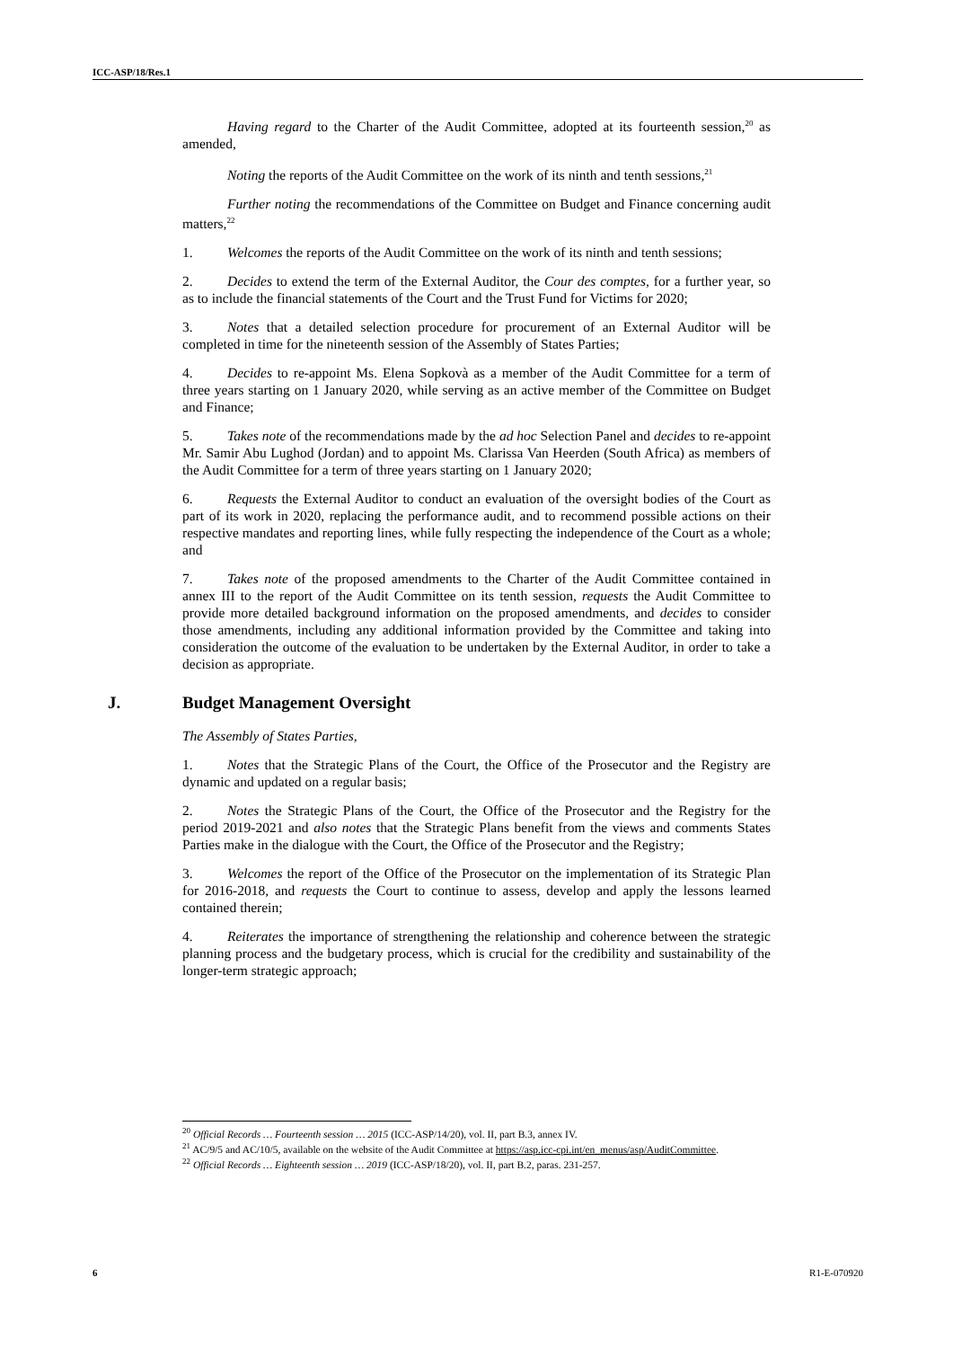ICC-ASP/18/Res.1
Having regard to the Charter of the Audit Committee, adopted at its fourteenth session,<sup>20</sup> as amended,
Noting the reports of the Audit Committee on the work of its ninth and tenth sessions,<sup>21</sup>
Further noting the recommendations of the Committee on Budget and Finance concerning audit matters,<sup>22</sup>
1. Welcomes the reports of the Audit Committee on the work of its ninth and tenth sessions;
2. Decides to extend the term of the External Auditor, the Cour des comptes, for a further year, so as to include the financial statements of the Court and the Trust Fund for Victims for 2020;
3. Notes that a detailed selection procedure for procurement of an External Auditor will be completed in time for the nineteenth session of the Assembly of States Parties;
4. Decides to re-appoint Ms. Elena Sopkovà as a member of the Audit Committee for a term of three years starting on 1 January 2020, while serving as an active member of the Committee on Budget and Finance;
5. Takes note of the recommendations made by the ad hoc Selection Panel and decides to re-appoint Mr. Samir Abu Lughod (Jordan) and to appoint Ms. Clarissa Van Heerden (South Africa) as members of the Audit Committee for a term of three years starting on 1 January 2020;
6. Requests the External Auditor to conduct an evaluation of the oversight bodies of the Court as part of its work in 2020, replacing the performance audit, and to recommend possible actions on their respective mandates and reporting lines, while fully respecting the independence of the Court as a whole; and
7. Takes note of the proposed amendments to the Charter of the Audit Committee contained in annex III to the report of the Audit Committee on its tenth session, requests the Audit Committee to provide more detailed background information on the proposed amendments, and decides to consider those amendments, including any additional information provided by the Committee and taking into consideration the outcome of the evaluation to be undertaken by the External Auditor, in order to take a decision as appropriate.
J. Budget Management Oversight
The Assembly of States Parties,
1. Notes that the Strategic Plans of the Court, the Office of the Prosecutor and the Registry are dynamic and updated on a regular basis;
2. Notes the Strategic Plans of the Court, the Office of the Prosecutor and the Registry for the period 2019-2021 and also notes that the Strategic Plans benefit from the views and comments States Parties make in the dialogue with the Court, the Office of the Prosecutor and the Registry;
3. Welcomes the report of the Office of the Prosecutor on the implementation of its Strategic Plan for 2016-2018, and requests the Court to continue to assess, develop and apply the lessons learned contained therein;
4. Reiterates the importance of strengthening the relationship and coherence between the strategic planning process and the budgetary process, which is crucial for the credibility and sustainability of the longer-term strategic approach;
<sup>20</sup> Official Records … Fourteenth session … 2015 (ICC-ASP/14/20), vol. II, part B.3, annex IV.
<sup>21</sup> AC/9/5 and AC/10/5, available on the website of the Audit Committee at https://asp.icc-cpi.int/en_menus/asp/AuditCommittee.
<sup>22</sup> Official Records … Eighteenth session … 2019 (ICC-ASP/18/20), vol. II, part B.2, paras. 231-257.
6 R1-E-070920